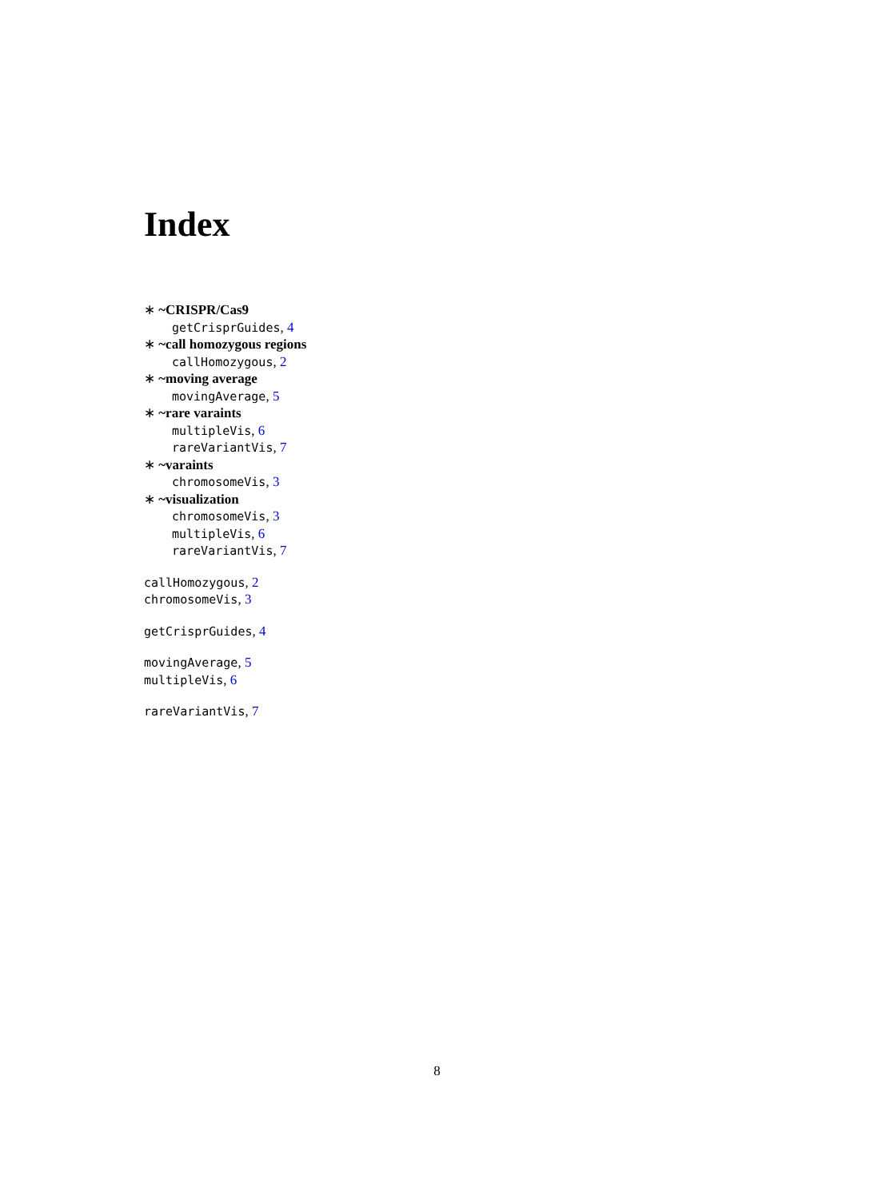Index
∗ ~CRISPR/Cas9
getCrisprGuides, 4
∗ ~call homozygous regions
callHomozygous, 2
∗ ~moving average
movingAverage, 5
∗ ~rare varaints
multipleVis, 6
rareVariantVis, 7
∗ ~varaints
chromosomeVis, 3
∗ ~visualization
chromosomeVis, 3
multipleVis, 6
rareVariantVis, 7
callHomozygous, 2
chromosomeVis, 3
getCrisprGuides, 4
movingAverage, 5
multipleVis, 6
rareVariantVis, 7
8